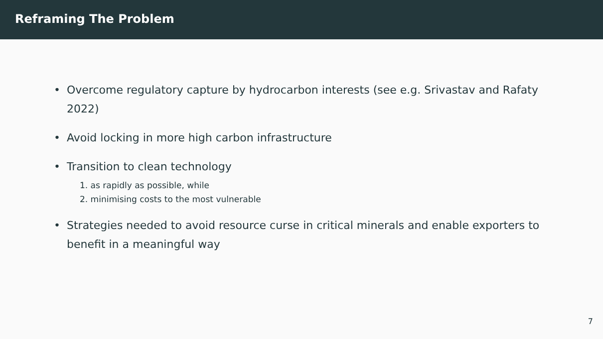Reframing The Problem
• Overcome regulatory capture by hydrocarbon interests (see e.g. Srivastav and Rafaty 2022)
• Avoid locking in more high carbon infrastructure
• Transition to clean technology
1. as rapidly as possible, while
2. minimising costs to the most vulnerable
• Strategies needed to avoid resource curse in critical minerals and enable exporters to benefit in a meaningful way
7